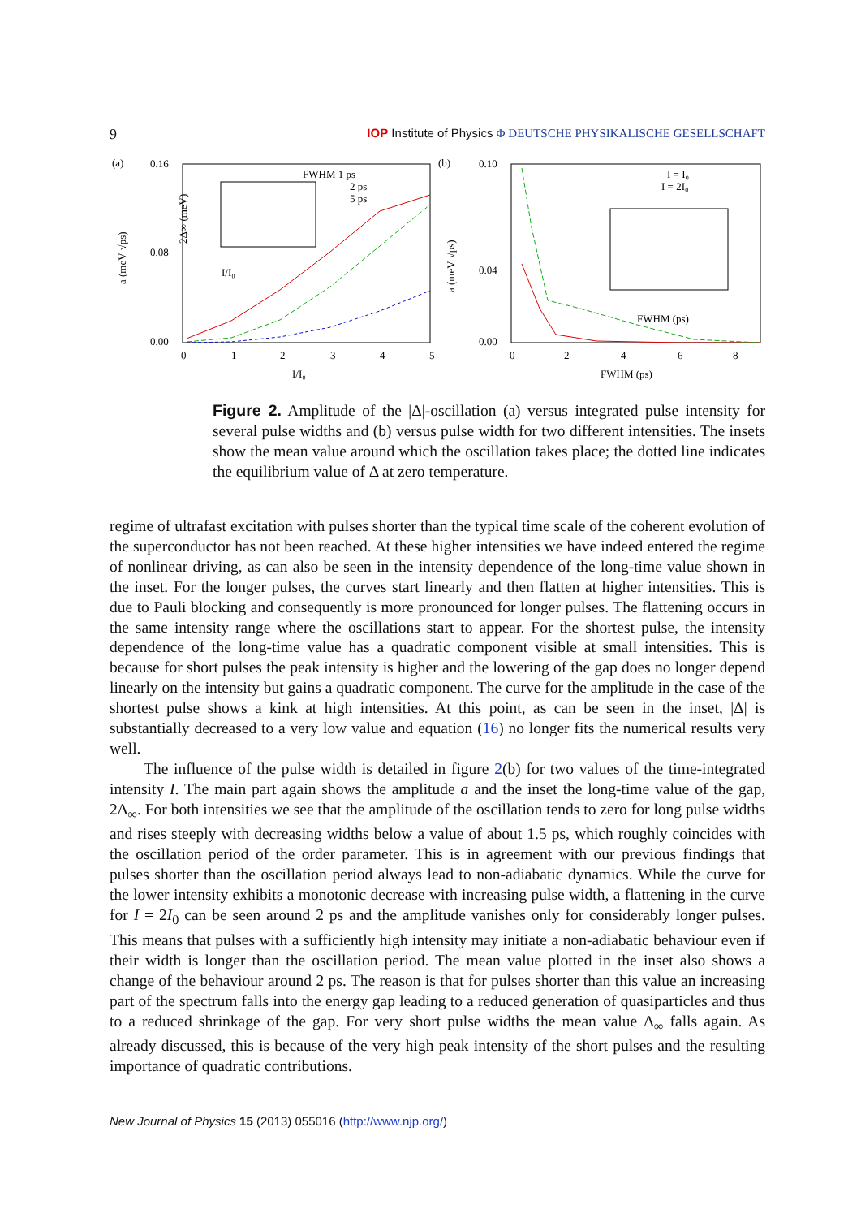9 IOP Institute of Physics Φ DEUTSCHE PHYSIKALISCHE GESELLSCHAFT
(a)
0.16
0.00
0.08
0
1
2
3
4
5
I/I₀
a (meV √ps)
FWHM 1 ps
2 ps
5 ps
2Δ∞ (meV)
I/I₀
(b)
0.10
0.00
0.04
0
2
4
6
8
FWHM (ps)
a (meV √ps)
I = I₀
I = 2I₀
FWHM (ps)
Figure 2. Amplitude of the |Δ|-oscillation (a) versus integrated pulse intensity for several pulse widths and (b) versus pulse width for two different intensities. The insets show the mean value around which the oscillation takes place; the dotted line indicates the equilibrium value of Δ at zero temperature.
regime of ultrafast excitation with pulses shorter than the typical time scale of the coherent evolution of the superconductor has not been reached. At these higher intensities we have indeed entered the regime of nonlinear driving, as can also be seen in the intensity dependence of the long-time value shown in the inset. For the longer pulses, the curves start linearly and then flatten at higher intensities. This is due to Pauli blocking and consequently is more pronounced for longer pulses. The flattening occurs in the same intensity range where the oscillations start to appear. For the shortest pulse, the intensity dependence of the long-time value has a quadratic component visible at small intensities. This is because for short pulses the peak intensity is higher and the lowering of the gap does no longer depend linearly on the intensity but gains a quadratic component. The curve for the amplitude in the case of the shortest pulse shows a kink at high intensities. At this point, as can be seen in the inset, |Δ| is substantially decreased to a very low value and equation (16) no longer fits the numerical results very well.
The influence of the pulse width is detailed in figure 2(b) for two values of the time-integrated intensity I. The main part again shows the amplitude a and the inset the long-time value of the gap, 2Δ<sub>∞</sub>. For both intensities we see that the amplitude of the oscillation tends to zero for long pulse widths and rises steeply with decreasing widths below a value of about 1.5 ps, which roughly coincides with the oscillation period of the order parameter. This is in agreement with our previous findings that pulses shorter than the oscillation period always lead to non-adiabatic dynamics. While the curve for the lower intensity exhibits a monotonic decrease with increasing pulse width, a flattening in the curve for I = 2I<sub>0</sub> can be seen around 2 ps and the amplitude vanishes only for considerably longer pulses. This means that pulses with a sufficiently high intensity may initiate a non-adiabatic behaviour even if their width is longer than the oscillation period. The mean value plotted in the inset also shows a change of the behaviour around 2 ps. The reason is that for pulses shorter than this value an increasing part of the spectrum falls into the energy gap leading to a reduced generation of quasiparticles and thus to a reduced shrinkage of the gap. For very short pulse widths the mean value Δ<sub>∞</sub> falls again. As already discussed, this is because of the very high peak intensity of the short pulses and the resulting importance of quadratic contributions.
New Journal of Physics 15 (2013) 055016 (http://www.njp.org/)